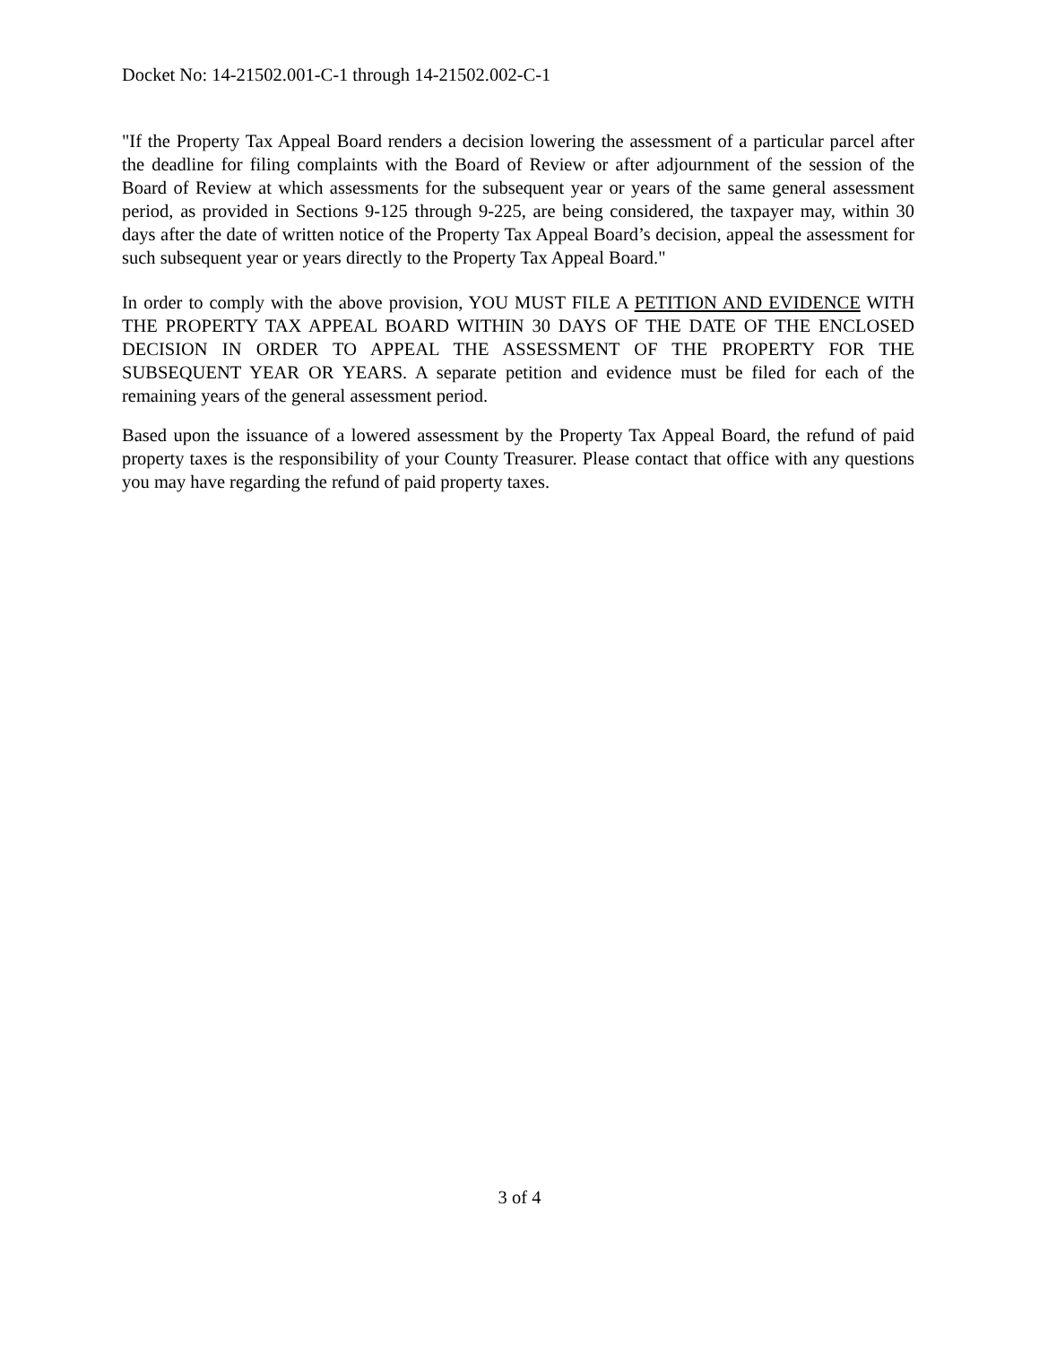Docket No: 14-21502.001-C-1 through 14-21502.002-C-1
"If the Property Tax Appeal Board renders a decision lowering the assessment of a particular parcel after the deadline for filing complaints with the Board of Review or after adjournment of the session of the Board of Review at which assessments for the subsequent year or years of the same general assessment period, as provided in Sections 9-125 through 9-225, are being considered, the taxpayer may, within 30 days after the date of written notice of the Property Tax Appeal Board’s decision, appeal the assessment for such subsequent year or years directly to the Property Tax Appeal Board."
In order to comply with the above provision, YOU MUST FILE A PETITION AND EVIDENCE WITH THE PROPERTY TAX APPEAL BOARD WITHIN 30 DAYS OF THE DATE OF THE ENCLOSED DECISION IN ORDER TO APPEAL THE ASSESSMENT OF THE PROPERTY FOR THE SUBSEQUENT YEAR OR YEARS. A separate petition and evidence must be filed for each of the remaining years of the general assessment period.
Based upon the issuance of a lowered assessment by the Property Tax Appeal Board, the refund of paid property taxes is the responsibility of your County Treasurer. Please contact that office with any questions you may have regarding the refund of paid property taxes.
3 of 4